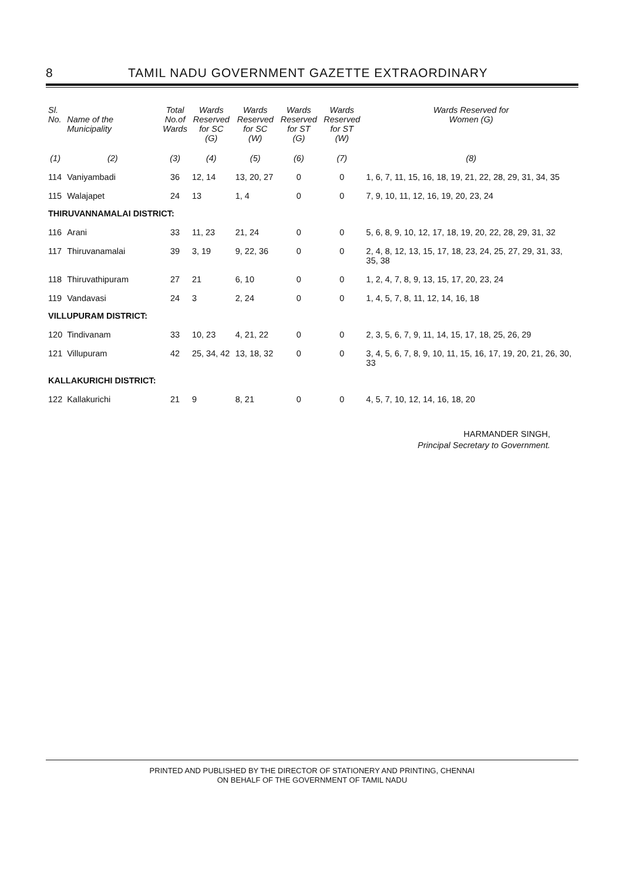8 TAMIL NADU GOVERNMENT GAZETTE EXTRAORDINARY
| Sl. No. | Name of the Municipality | Total No.of Wards | Wards Reserved for SC (G) | Wards Reserved for SC (W) | Wards Reserved for ST (G) | Wards Reserved for ST (W) | Wards Reserved for Women (G) |
| --- | --- | --- | --- | --- | --- | --- | --- |
| (1) | (2) | (3) | (4) | (5) | (6) | (7) | (8) |
| 114 | Vaniyambadi | 36 | 12, 14 | 13, 20, 27 | 0 | 0 | 1, 6, 7, 11, 15, 16, 18, 19, 21, 22, 28, 29, 31, 34, 35 |
| 115 | Walajapet | 24 | 13 | 1, 4 | 0 | 0 | 7, 9, 10, 11, 12, 16, 19, 20, 23, 24 |
| THIRUVANNAMALAI DISTRICT: | | | | | | | |
| 116 | Arani | 33 | 11, 23 | 21, 24 | 0 | 0 | 5, 6, 8, 9, 10, 12, 17, 18, 19, 20, 22, 28, 29, 31, 32 |
| 117 | Thiruvanamalai | 39 | 3, 19 | 9, 22, 36 | 0 | 0 | 2, 4, 8, 12, 13, 15, 17, 18, 23, 24, 25, 27, 29, 31, 33, 35, 38 |
| 118 | Thiruvathipuram | 27 | 21 | 6, 10 | 0 | 0 | 1, 2, 4, 7, 8, 9, 13, 15, 17, 20, 23, 24 |
| 119 | Vandavasi | 24 | 3 | 2, 24 | 0 | 0 | 1, 4, 5, 7, 8, 11, 12, 14, 16, 18 |
| VILLUPURAM DISTRICT: | | | | | | | |
| 120 | Tindivanam | 33 | 10, 23 | 4, 21, 22 | 0 | 0 | 2, 3, 5, 6, 7, 9, 11, 14, 15, 17, 18, 25, 26, 29 |
| 121 | Villupuram | 42 | 25, 34, 42 | 13, 18, 32 | 0 | 0 | 3, 4, 5, 6, 7, 8, 9, 10, 11, 15, 16, 17, 19, 20, 21, 26, 30, 33 |
| KALLAKURICHI DISTRICT: | | | | | | | |
| 122 | Kallakurichi | 21 | 9 | 8, 21 | 0 | 0 | 4, 5, 7, 10, 12, 14, 16, 18, 20 |
HARMANDER SINGH,
Principal Secretary to Government.
PRINTED AND PUBLISHED BY THE DIRECTOR OF STATIONERY AND PRINTING, CHENNAI
ON BEHALF OF THE GOVERNMENT OF TAMIL NADU